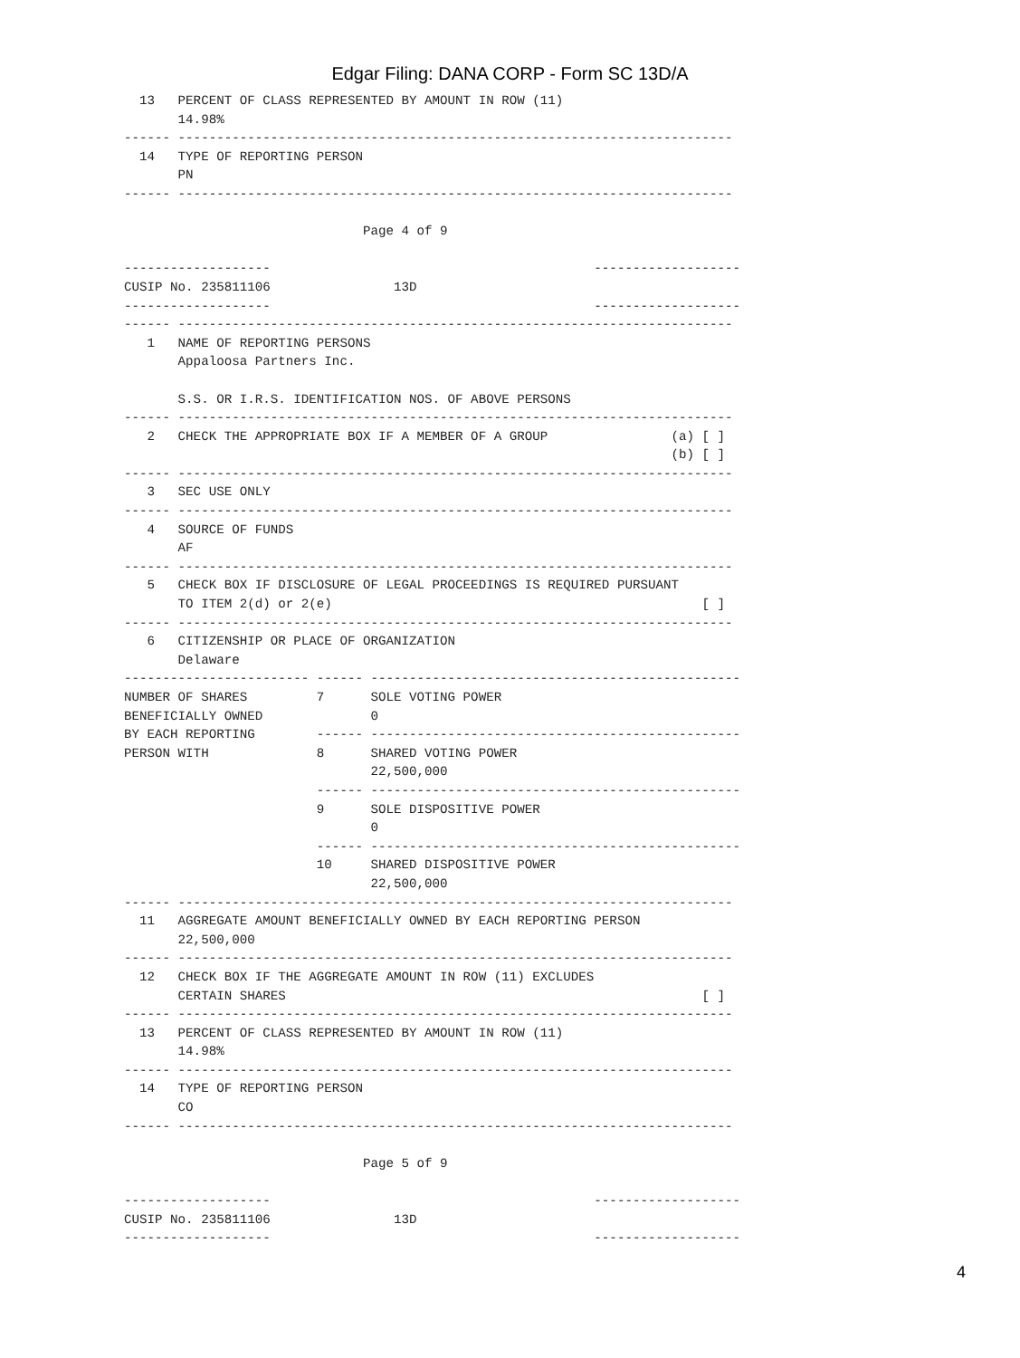Edgar Filing: DANA CORP - Form SC 13D/A
  13   PERCENT OF CLASS REPRESENTED BY AMOUNT IN ROW (11)
       14.98%
------ ------------------------------------------------------------------------
  14   TYPE OF REPORTING PERSON
       PN
------ ------------------------------------------------------------------------

                               Page 4 of 9

-------------------                                          -------------------
CUSIP No. 235811106                13D
-------------------                                          -------------------
------ ------------------------------------------------------------------------
   1   NAME OF REPORTING PERSONS
       Appaloosa Partners Inc.

       S.S. OR I.R.S. IDENTIFICATION NOS. OF ABOVE PERSONS
------ ------------------------------------------------------------------------
   2   CHECK THE APPROPRIATE BOX IF A MEMBER OF A GROUP                (a) [ ]
                                                                       (b) [ ]
------ ------------------------------------------------------------------------
   3   SEC USE ONLY
------ ------------------------------------------------------------------------
   4   SOURCE OF FUNDS
       AF
------ ------------------------------------------------------------------------
   5   CHECK BOX IF DISCLOSURE OF LEGAL PROCEEDINGS IS REQUIRED PURSUANT
       TO ITEM 2(d) or 2(e)                                                [ ]
------ ------------------------------------------------------------------------
   6   CITIZENSHIP OR PLACE OF ORGANIZATION
       Delaware
------------------------ ------ ------------------------------------------------
NUMBER OF SHARES         7      SOLE VOTING POWER
BENEFICIALLY OWNED              0
BY EACH REPORTING        ------ ------------------------------------------------
PERSON WITH              8      SHARED VOTING POWER
                                22,500,000
                         ------ ------------------------------------------------
                         9      SOLE DISPOSITIVE POWER
                                0
                         ------ ------------------------------------------------
                         10     SHARED DISPOSITIVE POWER
                                22,500,000
------ ------------------------------------------------------------------------
  11   AGGREGATE AMOUNT BENEFICIALLY OWNED BY EACH REPORTING PERSON
       22,500,000
------ ------------------------------------------------------------------------
  12   CHECK BOX IF THE AGGREGATE AMOUNT IN ROW (11) EXCLUDES
       CERTAIN SHARES                                                      [ ]
------ ------------------------------------------------------------------------
  13   PERCENT OF CLASS REPRESENTED BY AMOUNT IN ROW (11)
       14.98%
------ ------------------------------------------------------------------------
  14   TYPE OF REPORTING PERSON
       CO
------ ------------------------------------------------------------------------

                               Page 5 of 9

-------------------                                          -------------------
CUSIP No. 235811106                13D
-------------------                                          -------------------
4